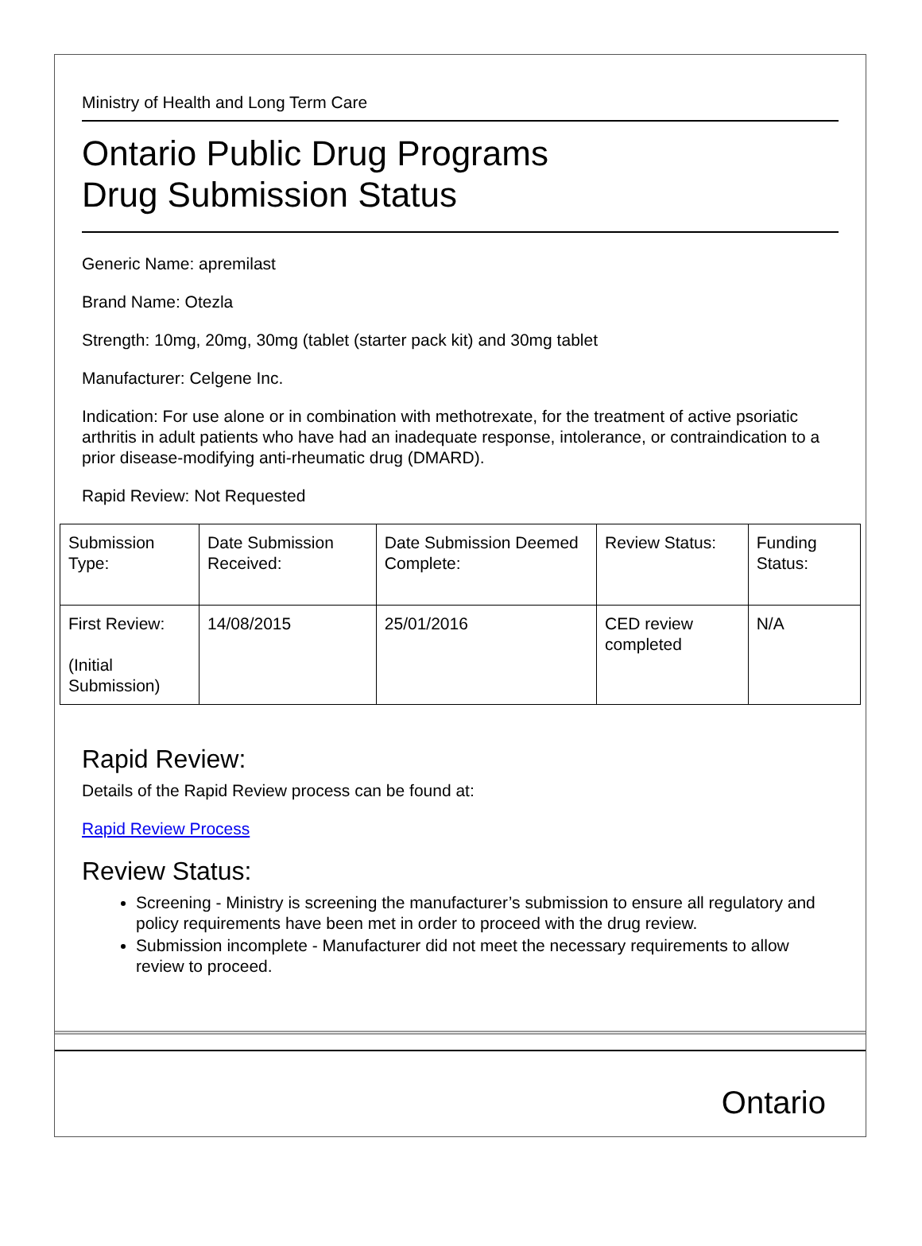Ministry of Health and Long Term Care
Ontario Public Drug Programs
Drug Submission Status
Generic Name: apremilast
Brand Name: Otezla
Strength: 10mg, 20mg, 30mg (tablet (starter pack kit) and 30mg tablet
Manufacturer: Celgene Inc.
Indication: For use alone or in combination with methotrexate, for the treatment of active psoriatic arthritis in adult patients who have had an inadequate response, intolerance, or contraindication to a prior disease-modifying anti-rheumatic drug (DMARD).
Rapid Review: Not Requested
| Submission Type: | Date Submission Received: | Date Submission Deemed Complete: | Review Status: | Funding Status: |
| First Review: (Initial Submission) | 14/08/2015 | 25/01/2016 | CED review completed | N/A |
Rapid Review:
Details of the Rapid Review process can be found at:
Rapid Review Process
Review Status:
Screening - Ministry is screening the manufacturer’s submission to ensure all regulatory and policy requirements have been met in order to proceed with the drug review.
Submission incomplete - Manufacturer did not meet the necessary requirements to allow review to proceed.
Ontario